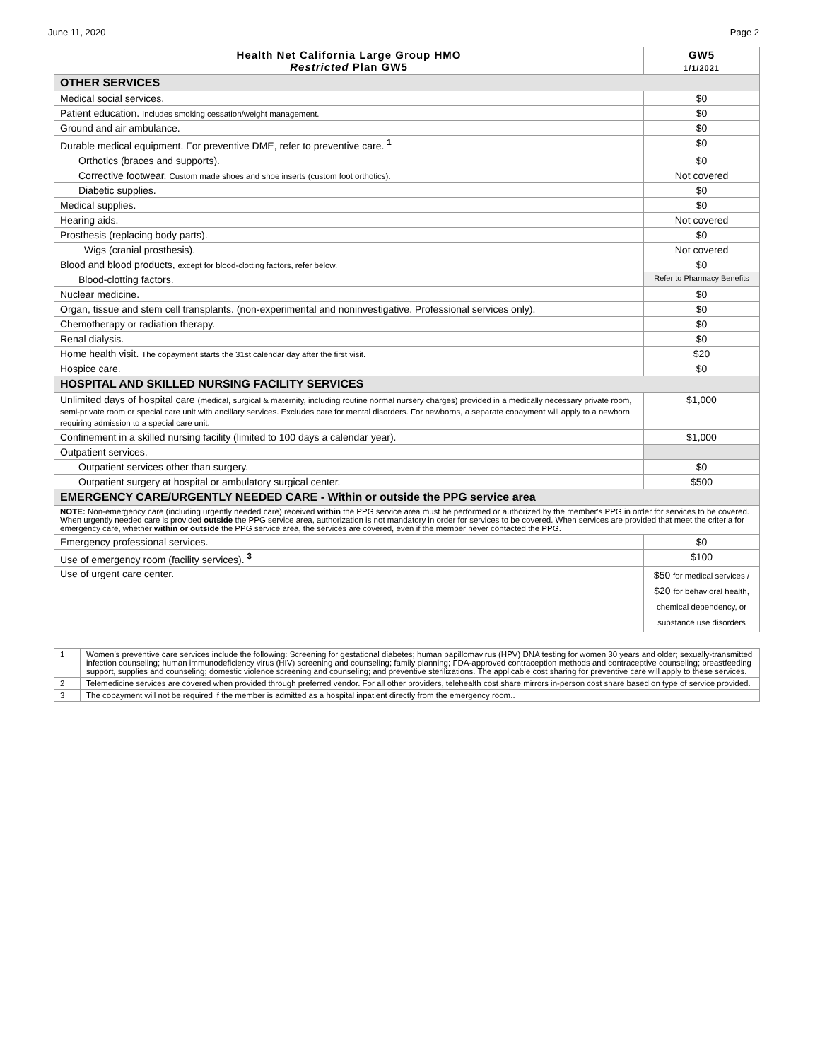June 11, 2020 Page 2
| Health Net California Large Group HMO Restricted Plan GW5 | GW5 1/1/2021 |
| --- | --- |
| OTHER SERVICES | |
| Medical social services. | $0 |
| Patient education. Includes smoking cessation/weight management. | $0 |
| Ground and air ambulance. | $0 |
| Durable medical equipment. For preventive DME, refer to preventive care. <sup>1</sup> | $0 |
| Orthotics (braces and supports). | $0 |
| Corrective footwear. Custom made shoes and shoe inserts (custom foot orthotics). | Not covered |
| Diabetic supplies. | $0 |
| Medical supplies. | $0 |
| Hearing aids. | Not covered |
| Prosthesis (replacing body parts). | $0 |
| Wigs (cranial prosthesis). | Not covered |
| Blood and blood products, except for blood-clotting factors, refer below. | $0 |
| Blood-clotting factors. | Refer to Pharmacy Benefits |
| Nuclear medicine. | $0 |
| Organ, tissue and stem cell transplants. (non-experimental and noninvestigative. Professional services only). | $0 |
| Chemotherapy or radiation therapy. | $0 |
| Renal dialysis. | $0 |
| Home health visit. The copayment starts the 31st calendar day after the first visit. | $20 |
| Hospice care. | $0 |
| HOSPITAL AND SKILLED NURSING FACILITY SERVICES | |
| Unlimited days of hospital care (medical, surgical & maternity, including routine normal nursery charges) provided in a medically necessary private room, semi-private room or special care unit with ancillary services. Excludes care for mental disorders. For newborns, a separate copayment will apply to a newborn requiring admission to a special care unit. | $1,000 |
| Confinement in a skilled nursing facility (limited to 100 days a calendar year). | $1,000 |
| Outpatient services. | |
| Outpatient services other than surgery. | $0 |
| Outpatient surgery at hospital or ambulatory surgical center. | $500 |
| EMERGENCY CARE/URGENTLY NEEDED CARE - Within or outside the PPG service area | |
| NOTE: Non-emergency care (including urgently needed care) received within the PPG service area must be performed or authorized by the member's PPG in order for services to be covered. When urgently needed care is provided outside the PPG service area, authorization is not mandatory in order for services to be covered. When services are provided that meet the criteria for emergency care, whether within or outside the PPG service area, the services are covered, even if the member never contacted the PPG. | |
| Emergency professional services. | $0 |
| Use of emergency room (facility services). <sup>3</sup> | $100 |
| Use of urgent care center. | $50 for medical services / $20 for behavioral health, chemical dependency, or substance use disorders |
| 1 | Women's preventive care services include the following: Screening for gestational diabetes; human papillomavirus (HPV) DNA testing for women 30 years and older; sexually-transmitted infection counseling; human immunodeficiency virus (HIV) screening and counseling; family planning; FDA-approved contraception methods and contraceptive counseling; breastfeeding support, supplies and counseling; domestic violence screening and counseling; and preventive sterilizations. The applicable cost sharing for preventive care will apply to these services. |
| 2 | Telemedicine services are covered when provided through preferred vendor. For all other providers, telehealth cost share mirrors in-person cost share based on type of service provided. |
| 3 | The copayment will not be required if the member is admitted as a hospital inpatient directly from the emergency room.. |